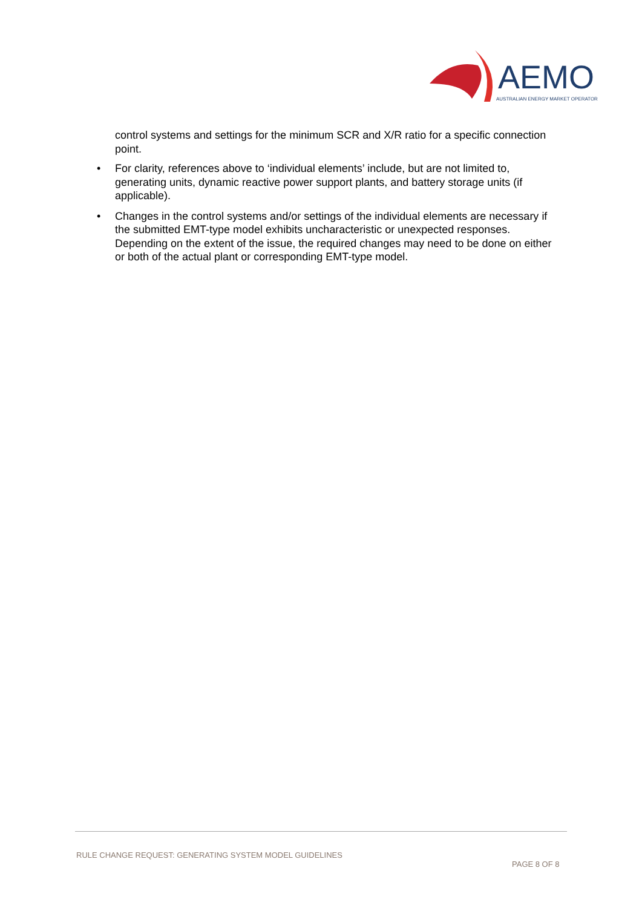AEMO
AUSTRALIAN ENERGY MARKET OPERATOR
control systems and settings for the minimum SCR and X/R ratio for a specific connection point.
• For clarity, references above to ‘individual elements’ include, but are not limited to, generating units, dynamic reactive power support plants, and battery storage units (if applicable).
• Changes in the control systems and/or settings of the individual elements are necessary if the submitted EMT-type model exhibits uncharacteristic or unexpected responses. Depending on the extent of the issue, the required changes may need to be done on either or both of the actual plant or corresponding EMT-type model.
RULE CHANGE REQUEST: GENERATING SYSTEM MODEL GUIDELINES
PAGE 8 OF 8